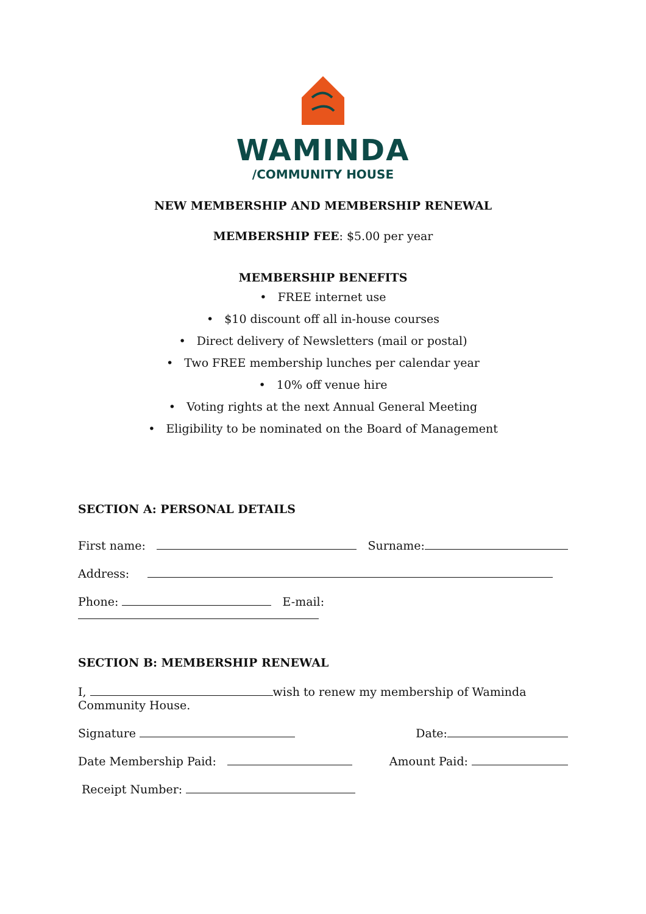WAMINDA
/COMMUNITY HOUSE
NEW MEMBERSHIP AND MEMBERSHIP RENEWAL
MEMBERSHIP FEE: $5.00 per year
MEMBERSHIP BENEFITS
• FREE internet use
• $10 discount off all in-house courses
• Direct delivery of Newsletters (mail or postal)
• Two FREE membership lunches per calendar year
• 10% off venue hire
• Voting rights at the next Annual General Meeting
• Eligibility to be nominated on the Board of Management
SECTION A: PERSONAL DETAILS
First name: Surname:
Address:
Phone: E-mail:
SECTION B: MEMBERSHIP RENEWAL
I, wish to renew my membership of Waminda Community House.
Signature Date:
Date Membership Paid: Amount Paid:
Receipt Number: